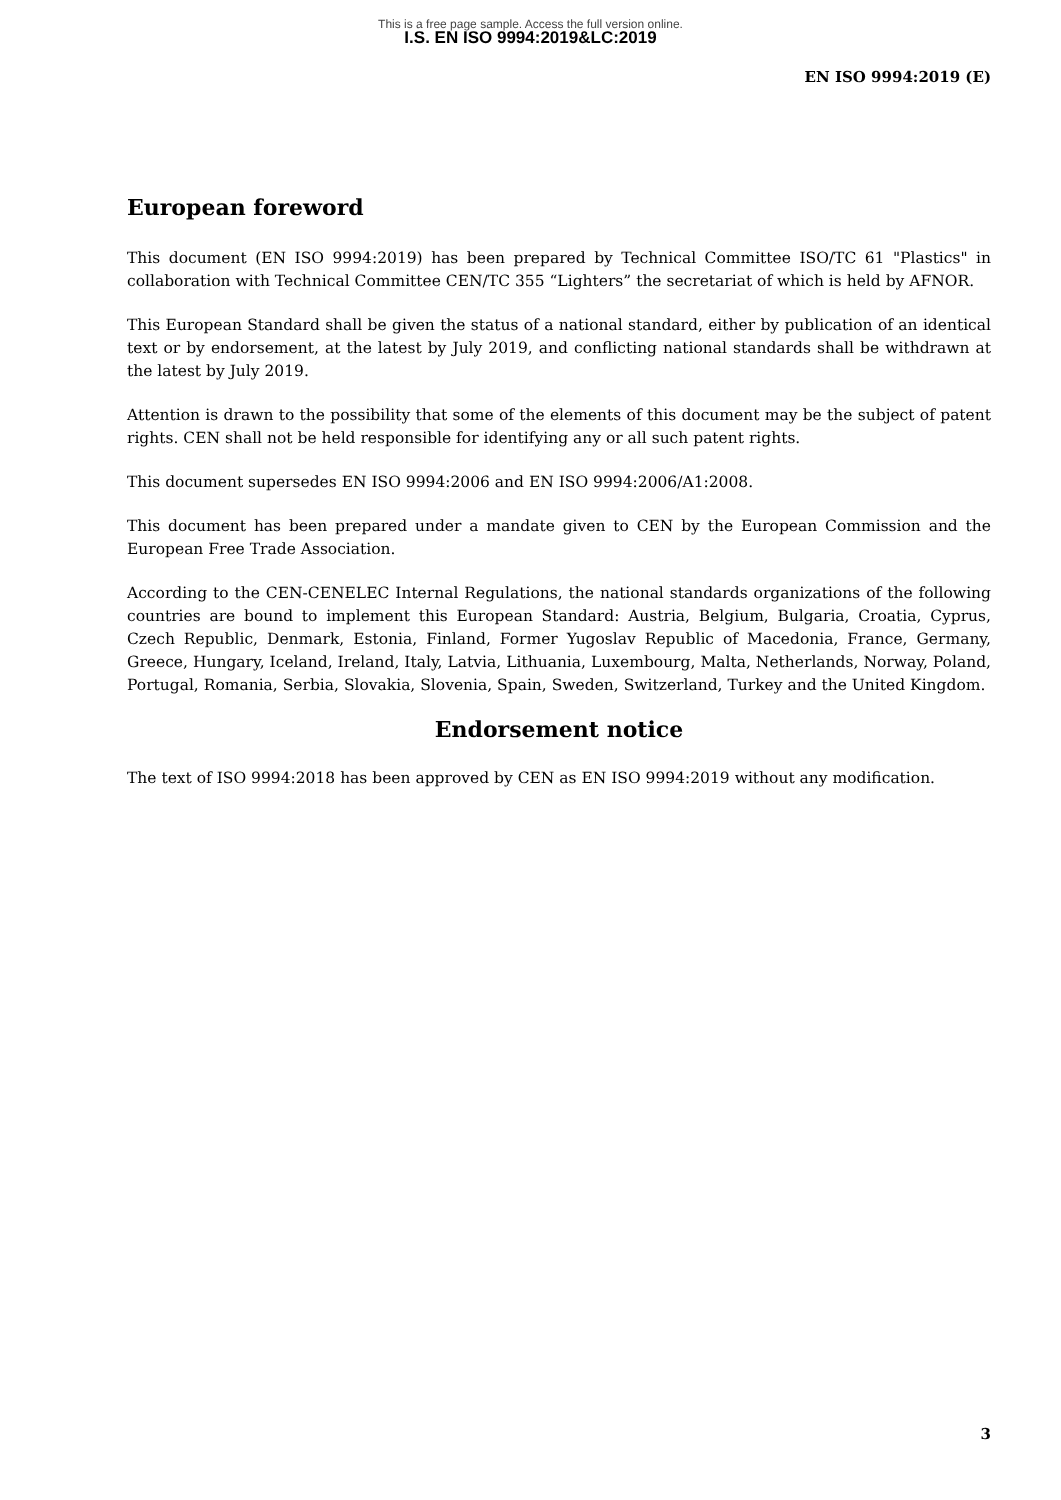This is a free page sample. Access the full version online.
I.S. EN ISO 9994:2019&LC:2019
EN ISO 9994:2019 (E)
European foreword
This document (EN ISO 9994:2019) has been prepared by Technical Committee ISO/TC 61 "Plastics" in collaboration with Technical Committee CEN/TC 355 “Lighters” the secretariat of which is held by AFNOR.
This European Standard shall be given the status of a national standard, either by publication of an identical text or by endorsement, at the latest by July 2019, and conflicting national standards shall be withdrawn at the latest by July 2019.
Attention is drawn to the possibility that some of the elements of this document may be the subject of patent rights. CEN shall not be held responsible for identifying any or all such patent rights.
This document supersedes EN ISO 9994:2006 and EN ISO 9994:2006/A1:2008.
This document has been prepared under a mandate given to CEN by the European Commission and the European Free Trade Association.
According to the CEN-CENELEC Internal Regulations, the national standards organizations of the following countries are bound to implement this European Standard: Austria, Belgium, Bulgaria, Croatia, Cyprus, Czech Republic, Denmark, Estonia, Finland, Former Yugoslav Republic of Macedonia, France, Germany, Greece, Hungary, Iceland, Ireland, Italy, Latvia, Lithuania, Luxembourg, Malta, Netherlands, Norway, Poland, Portugal, Romania, Serbia, Slovakia, Slovenia, Spain, Sweden, Switzerland, Turkey and the United Kingdom.
Endorsement notice
The text of ISO 9994:2018 has been approved by CEN as EN ISO 9994:2019 without any modification.
3